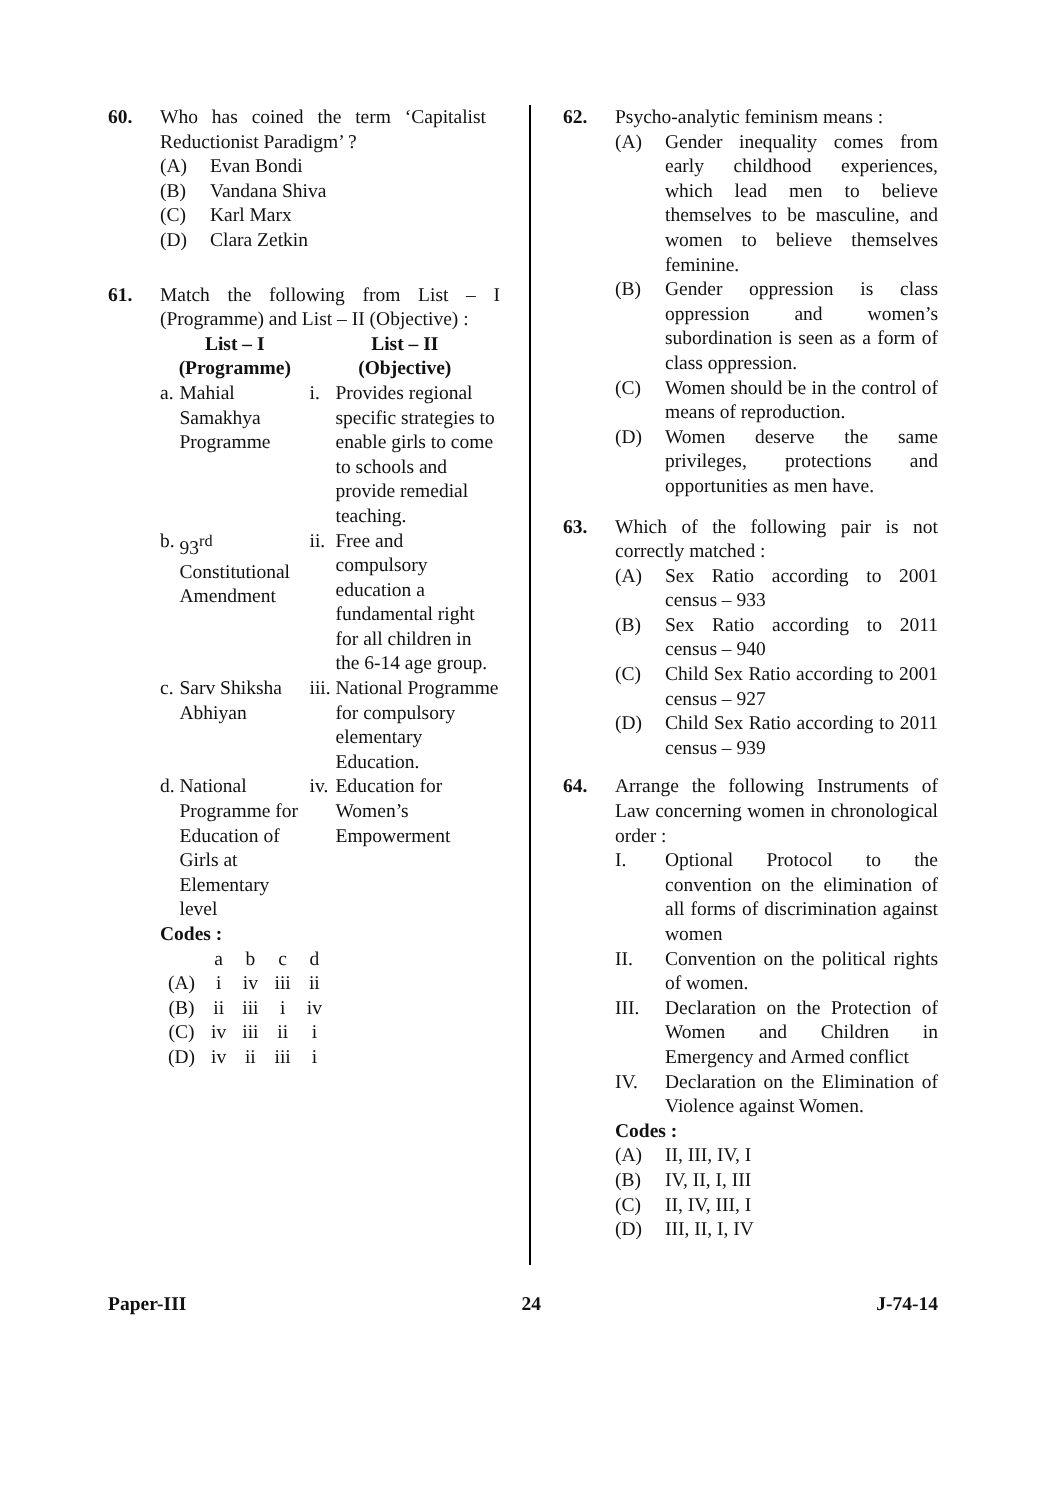60. Who has coined the term ‘Capitalist Reductionist Paradigm’ ?
(A) Evan Bondi
(B) Vandana Shiva
(C) Karl Marx
(D) Clara Zetkin
61. Match the following from List – I (Programme) and List – II (Objective) :
| List – I (Programme) | | List – II (Objective) | |
| --- | --- | --- | --- |
| a. | Mahial Samakhya Programme | i. | Provides regional specific strategies to enable girls to come to schools and provide remedial teaching. |
| b. | 93<sup>rd</sup> Constitutional Amendment | ii. | Free and compulsory education a fundamental right for all children in the 6-14 age group. |
| c. | Sarv Shiksha Abhiyan | iii. | National Programme for compulsory elementary Education. |
| d. | National Programme for Education of Girls at Elementary level | iv. | Education for Women’s Empowerment |
Codes :
| | a | b | c | d |
| (A) | i | iv | iii | ii |
| (B) | ii | iii | i | iv |
| (C) | iv | iii | ii | i |
| (D) | iv | ii | iii | i |
62. Psycho-analytic feminism means :
(A) Gender inequality comes from early childhood experiences, which lead men to believe themselves to be masculine, and women to believe themselves feminine.
(B) Gender oppression is class oppression and women’s subordination is seen as a form of class oppression.
(C) Women should be in the control of means of reproduction.
(D) Women deserve the same privileges, protections and opportunities as men have.
63. Which of the following pair is not correctly matched :
(A) Sex Ratio according to 2001 census – 933
(B) Sex Ratio according to 2011 census – 940
(C) Child Sex Ratio according to 2001 census – 927
(D) Child Sex Ratio according to 2011 census – 939
64. Arrange the following Instruments of Law concerning women in chronological order :
I. Optional Protocol to the convention on the elimination of all forms of discrimination against women
II. Convention on the political rights of women.
III. Declaration on the Protection of Women and Children in Emergency and Armed conflict
IV. Declaration on the Elimination of Violence against Women.
Codes :
(A) II, III, IV, I
(B) IV, II, I, III
(C) II, IV, III, I
(D) III, II, I, IV
Paper-III 24 J-74-14